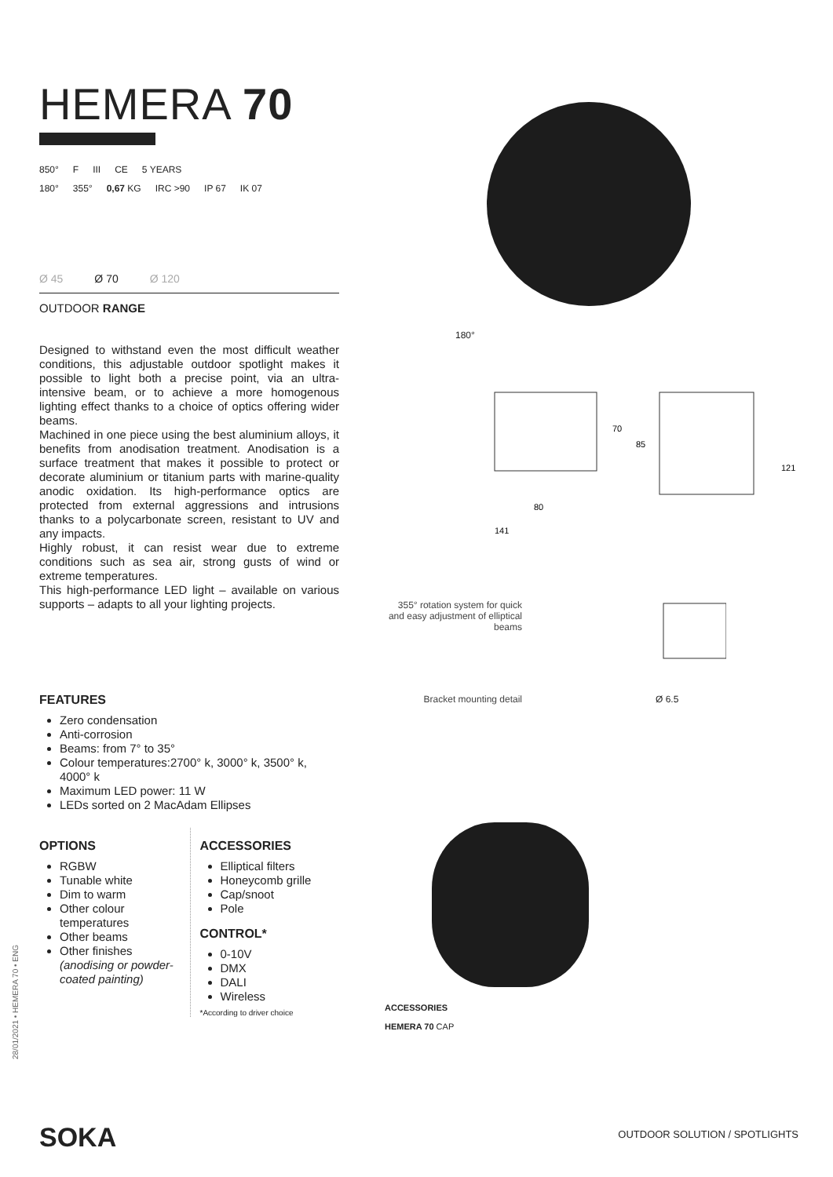HEMERA 70
850° F III CE 5 YEARS
180° 355° 0,67 KG IRC >90 IP 67 IK 07
Ø 45 Ø 70 Ø 120
OUTDOOR RANGE
Designed to withstand even the most difficult weather conditions, this adjustable outdoor spotlight makes it possible to light both a precise point, via an ultra-intensive beam, or to achieve a more homogenous lighting effect thanks to a choice of optics offering wider beams.
Machined in one piece using the best aluminium alloys, it benefits from anodisation treatment. Anodisation is a surface treatment that makes it possible to protect or decorate aluminium or titanium parts with marine-quality anodic oxidation. Its high-performance optics are protected from external aggressions and intrusions thanks to a polycarbonate screen, resistant to UV and any impacts.
Highly robust, it can resist wear due to extreme conditions such as sea air, strong gusts of wind or extreme temperatures.
This high-performance LED light – available on various supports – adapts to all your lighting projects.
FEATURES
Zero condensation
Anti-corrosion
Beams: from 7° to 35°
Colour temperatures:2700° k, 3000° k, 3500° k, 4000° k
Maximum LED power: 11 W
LEDs sorted on 2 MacAdam Ellipses
OPTIONS
RGBW
Tunable white
Dim to warm
Other colour temperatures
Other beams
Other finishes (anodising or powder-coated painting)
ACCESSORIES
Elliptical filters
Honeycomb grille
Cap/snoot
Pole
CONTROL*
0-10V
DMX
DALI
Wireless
*According to driver choice
180°
70
85
121
80
141
355° rotation system for quick and easy adjustment of elliptical beams
Bracket mounting detail Ø 6.5
ACCESSORIES
HEMERA 70 CAP
28/01/2021 • HEMERA 70 • ENG
SOKA OUTDOOR SOLUTION / SPOTLIGHTS